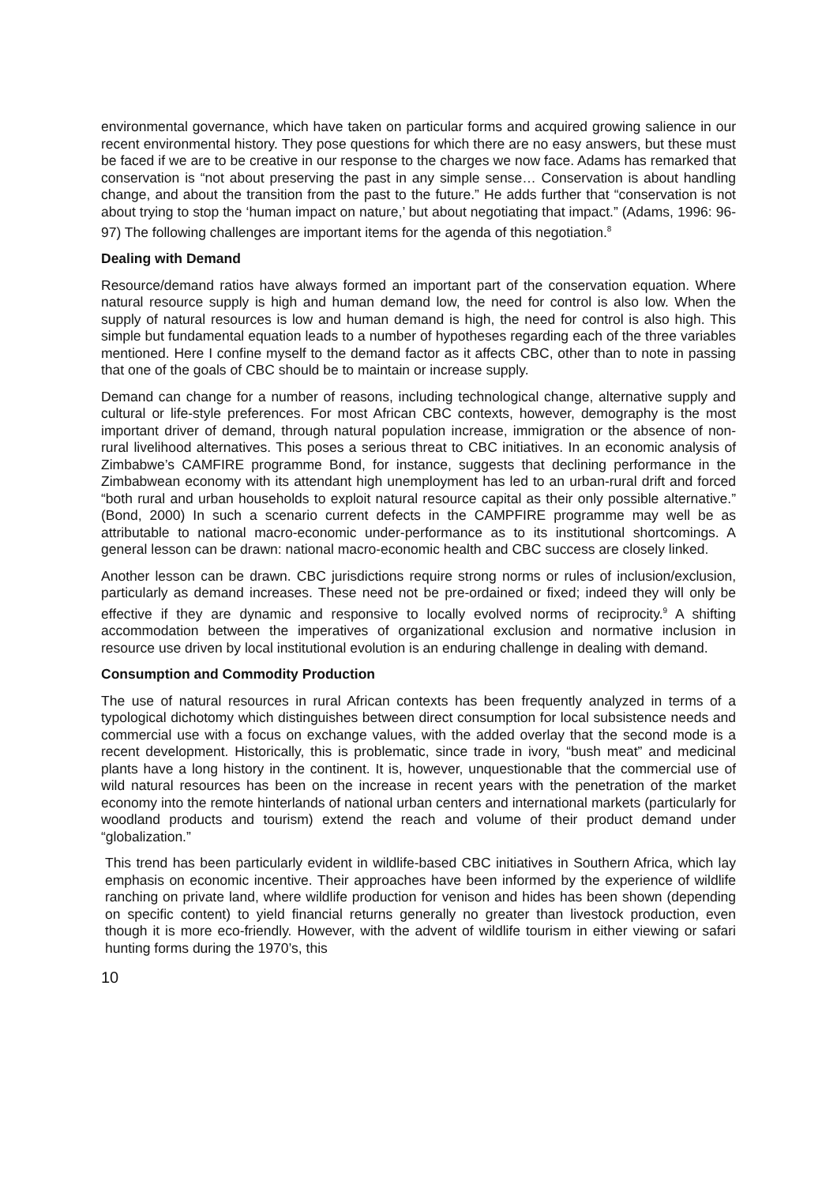environmental governance, which have taken on particular forms and acquired growing salience in our recent environmental history. They pose questions for which there are no easy answers, but these must be faced if we are to be creative in our response to the charges we now face. Adams has remarked that conservation is “not about preserving the past in any simple sense… Conservation is about handling change, and about the transition from the past to the future.” He adds further that “conservation is not about trying to stop the ‘human impact on nature,’ but about negotiating that impact.” (Adams, 1996: 96-97) The following challenges are important items for the agenda of this negotiation.<sup>8</sup>
Dealing with Demand
Resource/demand ratios have always formed an important part of the conservation equation. Where natural resource supply is high and human demand low, the need for control is also low. When the supply of natural resources is low and human demand is high, the need for control is also high. This simple but fundamental equation leads to a number of hypotheses regarding each of the three variables mentioned. Here I confine myself to the demand factor as it affects CBC, other than to note in passing that one of the goals of CBC should be to maintain or increase supply.
Demand can change for a number of reasons, including technological change, alternative supply and cultural or life-style preferences. For most African CBC contexts, however, demography is the most important driver of demand, through natural population increase, immigration or the absence of non-rural livelihood alternatives. This poses a serious threat to CBC initiatives. In an economic analysis of Zimbabwe’s CAMFIRE programme Bond, for instance, suggests that declining performance in the Zimbabwean economy with its attendant high unemployment has led to an urban-rural drift and forced “both rural and urban households to exploit natural resource capital as their only possible alternative.” (Bond, 2000) In such a scenario current defects in the CAMPFIRE programme may well be as attributable to national macro-economic under-performance as to its institutional shortcomings. A general lesson can be drawn: national macro-economic health and CBC success are closely linked.
Another lesson can be drawn. CBC jurisdictions require strong norms or rules of inclusion/exclusion, particularly as demand increases. These need not be pre-ordained or fixed; indeed they will only be effective if they are dynamic and responsive to locally evolved norms of reciprocity.<sup>9</sup> A shifting accommodation between the imperatives of organizational exclusion and normative inclusion in resource use driven by local institutional evolution is an enduring challenge in dealing with demand.
Consumption and Commodity Production
The use of natural resources in rural African contexts has been frequently analyzed in terms of a typological dichotomy which distinguishes between direct consumption for local subsistence needs and commercial use with a focus on exchange values, with the added overlay that the second mode is a recent development. Historically, this is problematic, since trade in ivory, “bush meat” and medicinal plants have a long history in the continent. It is, however, unquestionable that the commercial use of wild natural resources has been on the increase in recent years with the penetration of the market economy into the remote hinterlands of national urban centers and international markets (particularly for woodland products and tourism) extend the reach and volume of their product demand under “globalization.”
This trend has been particularly evident in wildlife-based CBC initiatives in Southern Africa, which lay emphasis on economic incentive. Their approaches have been informed by the experience of wildlife ranching on private land, where wildlife production for venison and hides has been shown (depending on specific content) to yield financial returns generally no greater than livestock production, even though it is more eco-friendly. However, with the advent of wildlife tourism in either viewing or safari hunting forms during the 1970’s, this
10